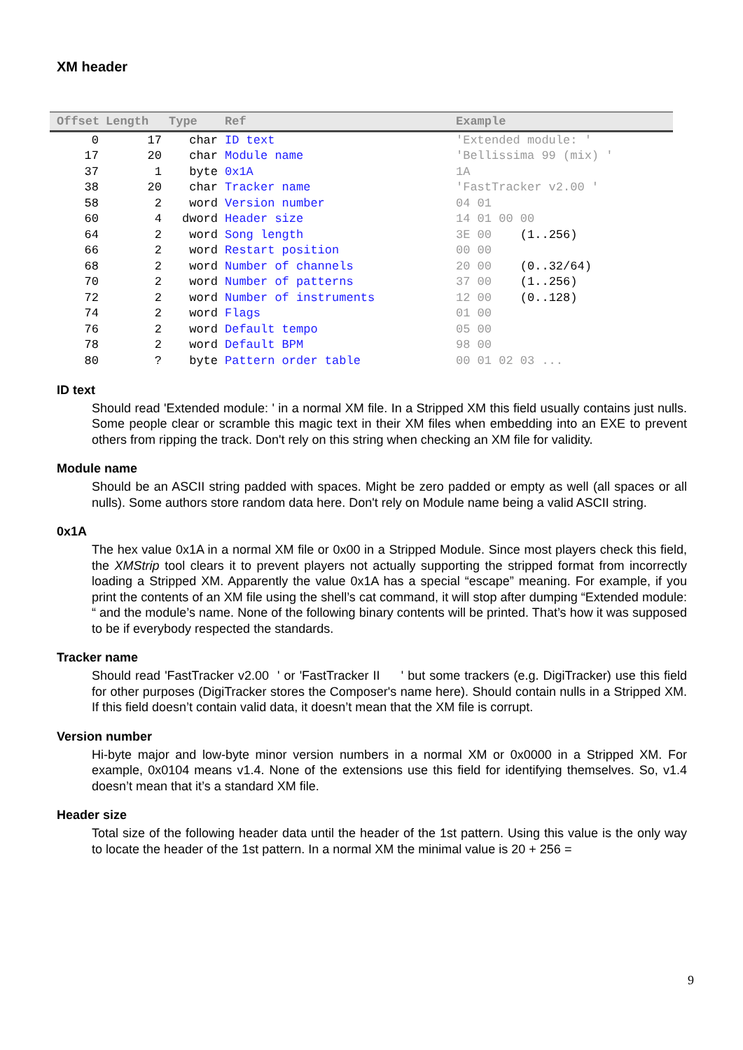XM header
| Offset | Length | Type | Ref | Example |
| --- | --- | --- | --- | --- |
| 0 | 17 | char | ID text | 'Extended module: ' |
| 17 | 20 | char | Module name | 'Bellissima 99 (mix) ' |
| 37 | 1 | byte | 0x1A | 1A |
| 38 | 20 | char | Tracker name | 'FastTracker v2.00 ' |
| 58 | 2 | word | Version number | 04 01 |
| 60 | 4 | dword | Header size | 14 01 00 00 |
| 64 | 2 | word | Song length | 3E 00 (1..256) |
| 66 | 2 | word | Restart position | 00 00 |
| 68 | 2 | word | Number of channels | 20 00 (0..32/64) |
| 70 | 2 | word | Number of patterns | 37 00 (1..256) |
| 72 | 2 | word | Number of instruments | 12 00 (0..128) |
| 74 | 2 | word | Flags | 01 00 |
| 76 | 2 | word | Default tempo | 05 00 |
| 78 | 2 | word | Default BPM | 98 00 |
| 80 | ? | byte | Pattern order table | 00 01 02 03 ... |
ID text
Should read 'Extended module: ' in a normal XM file. In a Stripped XM this field usually contains just nulls. Some people clear or scramble this magic text in their XM files when embedding into an EXE to prevent others from ripping the track. Don't rely on this string when checking an XM file for validity.
Module name
Should be an ASCII string padded with spaces. Might be zero padded or empty as well (all spaces or all nulls). Some authors store random data here. Don't rely on Module name being a valid ASCII string.
0x1A
The hex value 0x1A in a normal XM file or 0x00 in a Stripped Module. Since most players check this field, the XMStrip tool clears it to prevent players not actually supporting the stripped format from incorrectly loading a Stripped XM. Apparently the value 0x1A has a special “escape” meaning. For example, if you print the contents of an XM file using the shell’s cat command, it will stop after dumping “Extended module: “ and the module’s name. None of the following binary contents will be printed. That’s how it was supposed to be if everybody respected the standards.
Tracker name
Should read 'FastTracker v2.00 ' or 'FastTracker II ' but some trackers (e.g. DigiTracker) use this field for other purposes (DigiTracker stores the Composer's name here). Should contain nulls in a Stripped XM. If this field doesn’t contain valid data, it doesn’t mean that the XM file is corrupt.
Version number
Hi-byte major and low-byte minor version numbers in a normal XM or 0x0000 in a Stripped XM. For example, 0x0104 means v1.4. None of the extensions use this field for identifying themselves. So, v1.4 doesn’t mean that it’s a standard XM file.
Header size
Total size of the following header data until the header of the 1st pattern. Using this value is the only way to locate the header of the 1st pattern. In a normal XM the minimal value is 20 + 256 =
9